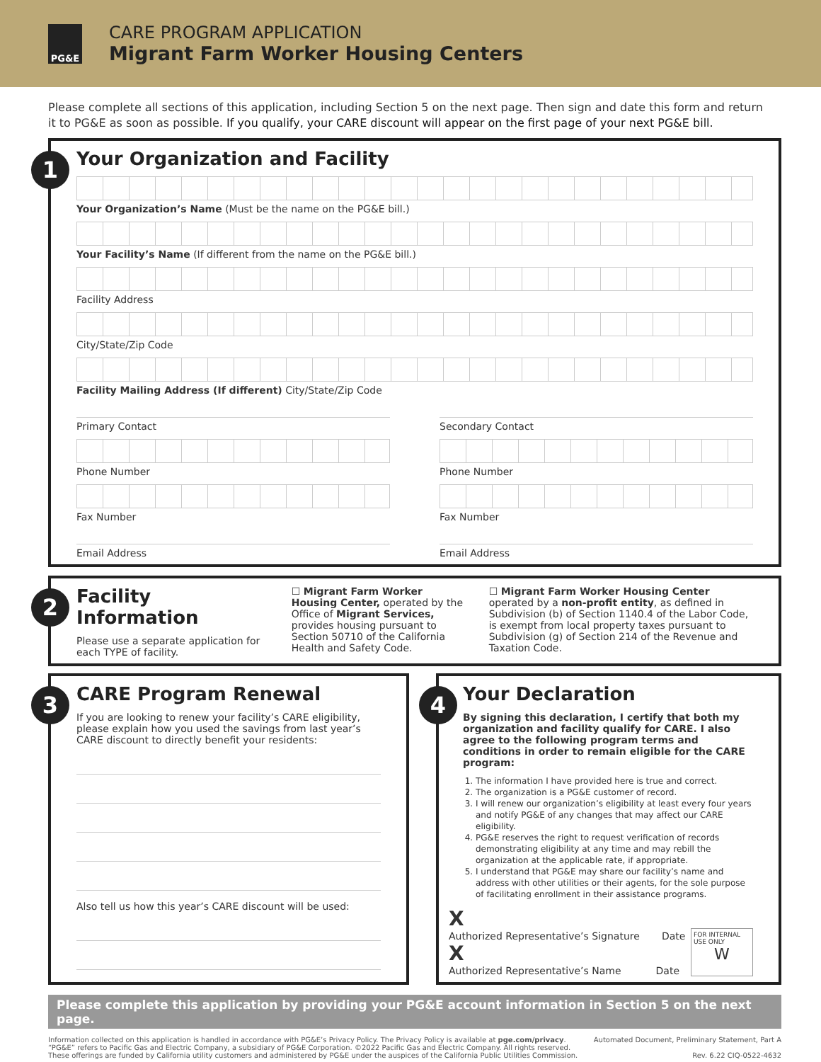PG&E
CARE PROGRAM APPLICATION
Migrant Farm Worker Housing Centers
Please complete all sections of this application, including Section 5 on the next page. Then sign and date this form and return it to PG&E as soon as possible. If you qualify, your CARE discount will appear on the first page of your next PG&E bill.
1
Your Organization and Facility
Your Organization’s Name (Must be the name on the PG&E bill.)
Your Facility’s Name (If different from the name on the PG&E bill.)
Facility Address
City/State/Zip Code
Facility Mailing Address (If different) City/State/Zip Code
Primary Contact
Phone Number
Fax Number
Email Address
Secondary Contact
Phone Number
Fax Number
Email Address
2
Facility Information
Please use a separate application for each TYPE of facility.
☐ Migrant Farm Worker Housing Center, operated by the Office of Migrant Services, provides housing pursuant to Section 50710 of the California Health and Safety Code.
☐ Migrant Farm Worker Housing Center operated by a non-profit entity, as defined in Subdivision (b) of Section 1140.4 of the Labor Code, is exempt from local property taxes pursuant to Subdivision (g) of Section 214 of the Revenue and Taxation Code.
3
CARE Program Renewal
If you are looking to renew your facility’s CARE eligibility, please explain how you used the savings from last year’s CARE discount to directly benefit your residents:
Also tell us how this year’s CARE discount will be used:
4
Your Declaration
By signing this declaration, I certify that both my organization and facility qualify for CARE. I also agree to the following program terms and conditions in order to remain eligible for the CARE program:
1. The information I have provided here is true and correct.
2. The organization is a PG&E customer of record.
3. I will renew our organization’s eligibility at least every four years and notify PG&E of any changes that may affect our CARE eligibility.
4. PG&E reserves the right to request verification of records demonstrating eligibility at any time and may rebill the organization at the applicable rate, if appropriate.
5. I understand that PG&E may share our facility’s name and address with other utilities or their agents, for the sole purpose of facilitating enrollment in their assistance programs.
X
Authorized Representative’s Signature Date
X
Authorized Representative’s Name Date
FOR INTERNAL USE ONLY
W
Please complete this application by providing your PG&E account information in Section 5 on the next page.
Information collected on this application is handled in accordance with PG&E’s Privacy Policy. The Privacy Policy is available at pge.com/privacy.
“PG&E” refers to Pacific Gas and Electric Company, a subsidiary of PG&E Corporation. ©2022 Pacific Gas and Electric Company. All rights reserved.
These offerings are funded by California utility customers and administered by PG&E under the auspices of the California Public Utilities Commission.
Automated Document, Preliminary Statement, Part A
Rev. 6.22 CIQ-0522-4632